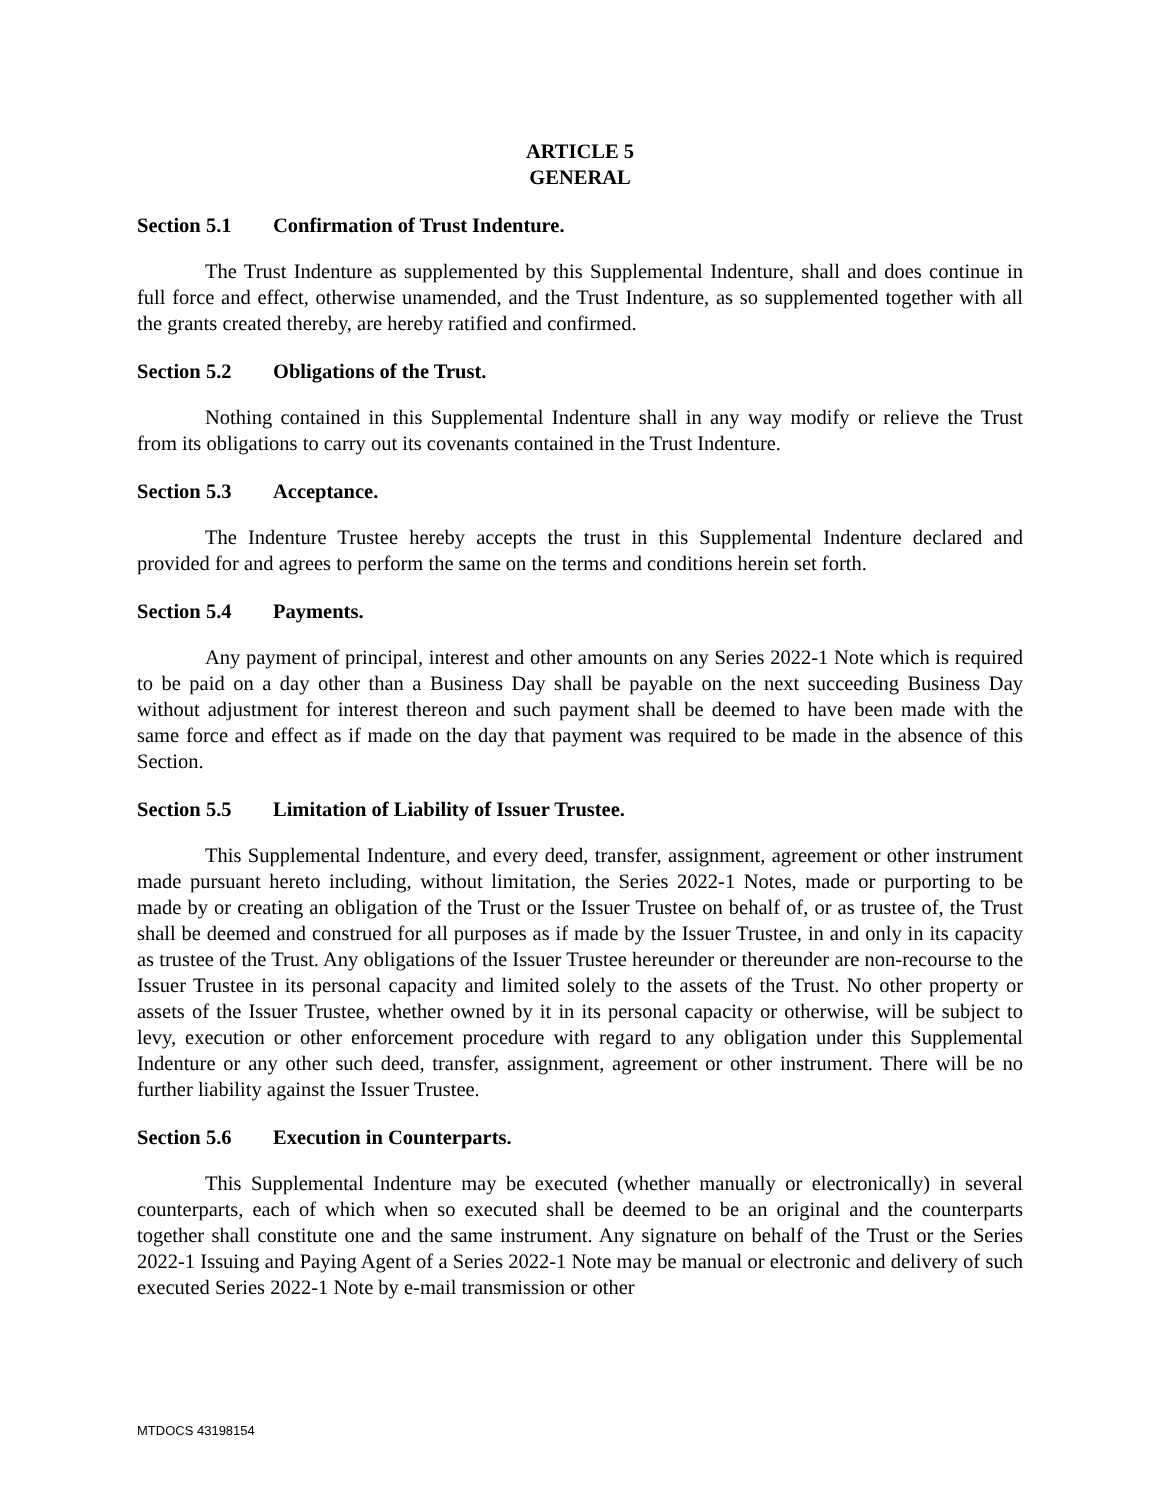ARTICLE 5
GENERAL
Section 5.1 Confirmation of Trust Indenture.
The Trust Indenture as supplemented by this Supplemental Indenture, shall and does continue in full force and effect, otherwise unamended, and the Trust Indenture, as so supplemented together with all the grants created thereby, are hereby ratified and confirmed.
Section 5.2 Obligations of the Trust.
Nothing contained in this Supplemental Indenture shall in any way modify or relieve the Trust from its obligations to carry out its covenants contained in the Trust Indenture.
Section 5.3 Acceptance.
The Indenture Trustee hereby accepts the trust in this Supplemental Indenture declared and provided for and agrees to perform the same on the terms and conditions herein set forth.
Section 5.4 Payments.
Any payment of principal, interest and other amounts on any Series 2022-1 Note which is required to be paid on a day other than a Business Day shall be payable on the next succeeding Business Day without adjustment for interest thereon and such payment shall be deemed to have been made with the same force and effect as if made on the day that payment was required to be made in the absence of this Section.
Section 5.5 Limitation of Liability of Issuer Trustee.
This Supplemental Indenture, and every deed, transfer, assignment, agreement or other instrument made pursuant hereto including, without limitation, the Series 2022-1 Notes, made or purporting to be made by or creating an obligation of the Trust or the Issuer Trustee on behalf of, or as trustee of, the Trust shall be deemed and construed for all purposes as if made by the Issuer Trustee, in and only in its capacity as trustee of the Trust. Any obligations of the Issuer Trustee hereunder or thereunder are non-recourse to the Issuer Trustee in its personal capacity and limited solely to the assets of the Trust. No other property or assets of the Issuer Trustee, whether owned by it in its personal capacity or otherwise, will be subject to levy, execution or other enforcement procedure with regard to any obligation under this Supplemental Indenture or any other such deed, transfer, assignment, agreement or other instrument. There will be no further liability against the Issuer Trustee.
Section 5.6 Execution in Counterparts.
This Supplemental Indenture may be executed (whether manually or electronically) in several counterparts, each of which when so executed shall be deemed to be an original and the counterparts together shall constitute one and the same instrument. Any signature on behalf of the Trust or the Series 2022-1 Issuing and Paying Agent of a Series 2022-1 Note may be manual or electronic and delivery of such executed Series 2022-1 Note by e-mail transmission or other
MTDOCS 43198154